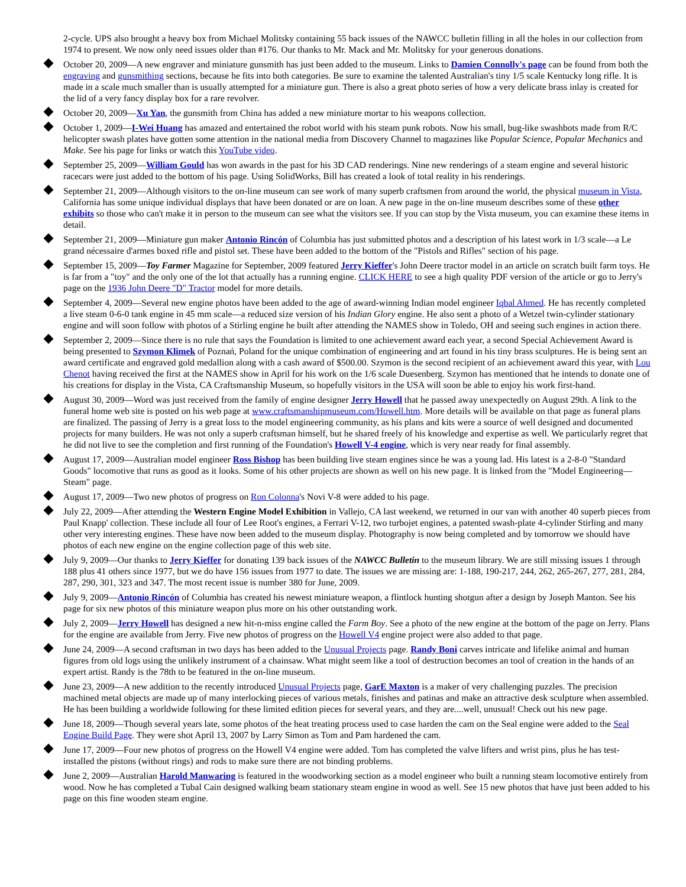2-cycle. UPS also brought a heavy box from Michael Molitsky containing 55 back issues of the NAWCC bulletin filling in all the holes in our collection from 1974 to present. We now only need issues older than #176. Our thanks to Mr. Mack and Mr. Molitsky for your generous donations.
October 20, 2009—A new engraver and miniature gunsmith has just been added to the museum. Links to Damien Connolly's page can be found from both the engraving and gunsmithing sections, because he fits into both categories. Be sure to examine the talented Australian's tiny 1/5 scale Kentucky long rifle. It is made in a scale much smaller than is usually attempted for a miniature gun. There is also a great photo series of how a very delicate brass inlay is created for the lid of a very fancy display box for a rare revolver.
October 20, 2009—Xu Yan, the gunsmith from China has added a new miniature mortar to his weapons collection.
October 1, 2009—I-Wei Huang has amazed and entertained the robot world with his steam punk robots. Now his small, bug-like swashbots made from R/C helicopter swash plates have gotten some attention in the national media from Discovery Channel to magazines like Popular Science, Popular Mechanics and Make. See his page for links or watch this YouTube video.
September 25, 2009—William Gould has won awards in the past for his 3D CAD renderings. Nine new renderings of a steam engine and several historic racecars were just added to the bottom of his page. Using SolidWorks, Bill has created a look of total reality in his renderings.
September 21, 2009—Although visitors to the on-line museum can see work of many superb craftsmen from around the world, the physical museum in Vista, California has some unique individual displays that have been donated or are on loan. A new page in the on-line museum describes some of these other exhibits so those who can't make it in person to the museum can see what the visitors see. If you can stop by the Vista museum, you can examine these items in detail.
September 21, 2009—Miniature gun maker Antonio Rincón of Columbia has just submitted photos and a description of his latest work in 1/3 scale—a Le grand nécessaire d'armes boxed rifle and pistol set. These have been added to the bottom of the "Pistols and Rifles" section of his page.
September 15, 2009—Toy Farmer Magazine for September, 2009 featured Jerry Kieffer's John Deere tractor model in an article on scratch built farm toys. He is far from a "toy" and the only one of the lot that actually has a running engine. CLICK HERE to see a high quality PDF version of the article or go to Jerry's page on the 1936 John Deere "D" Tractor model for more details.
September 4, 2009—Several new engine photos have been added to the age of award-winning Indian model engineer Iqbal Ahmed. He has recently completed a live steam 0-6-0 tank engine in 45 mm scale—a reduced size version of his Indian Glory engine. He also sent a photo of a Wetzel twin-cylinder stationary engine and will soon follow with photos of a Stirling engine he built after attending the NAMES show in Toledo, OH and seeing such engines in action there.
September 2, 2009—Since there is no rule that says the Foundation is limited to one achievement award each year, a second Special Achievement Award is being presented to Szymon Klimek of Poznań, Poland for the unique combination of engineering and art found in his tiny brass sculptures. He is being sent an award certificate and engraved gold medallion along with a cash award of $500.00. Szymon is the second recipient of an achievement award this year, with Lou Chenot having received the first at the NAMES show in April for his work on the 1/6 scale Duesenberg. Szymon has mentioned that he intends to donate one of his creations for display in the Vista, CA Craftsmanship Museum, so hopefully visitors in the USA will soon be able to enjoy his work first-hand.
August 30, 2009—Word was just received from the family of engine designer Jerry Howell that he passed away unexpectedly on August 29th. A link to the funeral home web site is posted on his web page at www.craftsmanshipmuseum.com/Howell.htm. More details will be available on that page as funeral plans are finalized. The passing of Jerry is a great loss to the model engineering community, as his plans and kits were a source of well designed and documented projects for many builders. He was not only a superb craftsman himself, but he shared freely of his knowledge and expertise as well. We particularly regret that he did not live to see the completion and first running of the Foundation's Howell V-4 engine, which is very near ready for final assembly.
August 17, 2009—Australian model engineer Ross Bishop has been building live steam engines since he was a young lad. His latest is a 2-8-0 "Standard Goods" locomotive that runs as good as it looks. Some of his other projects are shown as well on his new page. It is linked from the "Model Engineering—Steam" page.
August 17, 2009—Two new photos of progress on Ron Colonna's Novi V-8 were added to his page.
July 22, 2009—After attending the Western Engine Model Exhibition in Vallejo, CA last weekend, we returned in our van with another 40 superb pieces from Paul Knapp' collection. These include all four of Lee Root's engines, a Ferrari V-12, two turbojet engines, a patented swash-plate 4-cylinder Stirling and many other very interesting engines. These have now been added to the museum display. Photography is now being completed and by tomorrow we should have photos of each new engine on the engine collection page of this web site.
July 9, 2009—Our thanks to Jerry Kieffer for donating 139 back issues of the NAWCC Bulletin to the museum library. We are still missing issues 1 through 188 plus 41 others since 1977, but we do have 156 issues from 1977 to date. The issues we are missing are: 1-188, 190-217, 244, 262, 265-267, 277, 281, 284, 287, 290, 301, 323 and 347. The most recent issue is number 380 for June, 2009.
July 9, 2009—Antonio Rincón of Columbia has created his newest miniature weapon, a flintlock hunting shotgun after a design by Joseph Manton. See his page for six new photos of this miniature weapon plus more on his other outstanding work.
July 2, 2009—Jerry Howell has designed a new hit-n-miss engine called the Farm Boy. See a photo of the new engine at the bottom of the page on Jerry. Plans for the engine are available from Jerry. Five new photos of progress on the Howell V4 engine project were also added to that page.
June 24, 2009—A second craftsman in two days has been added to the Unusual Projects page. Randy Boni carves intricate and lifelike animal and human figures from old logs using the unlikely instrument of a chainsaw. What might seem like a tool of destruction becomes an tool of creation in the hands of an expert artist. Randy is the 78th to be featured in the on-line museum.
June 23, 2009—A new addition to the recently introduced Unusual Projects page, GarE Maxton is a maker of very challenging puzzles. The precision machined metal objects are made up of many interlocking pieces of various metals, finishes and patinas and make an attractive desk sculpture when assembled. He has been building a worldwide following for these limited edition pieces for several years, and they are....well, unusual! Check out his new page.
June 18, 2009—Though several years late, some photos of the heat treating process used to case harden the cam on the Seal engine were added to the Seal Engine Build Page. They were shot April 13, 2007 by Larry Simon as Tom and Pam hardened the cam.
June 17, 2009—Four new photos of progress on the Howell V4 engine were added. Tom has completed the valve lifters and wrist pins, plus he has test-installed the pistons (without rings) and rods to make sure there are not binding problems.
June 2, 2009—Australian Harold Manwaring is featured in the woodworking section as a model engineer who built a running steam locomotive entirely from wood. Now he has completed a Tubal Cain designed walking beam stationary steam engine in wood as well. See 15 new photos that have just been added to his page on this fine wooden steam engine.